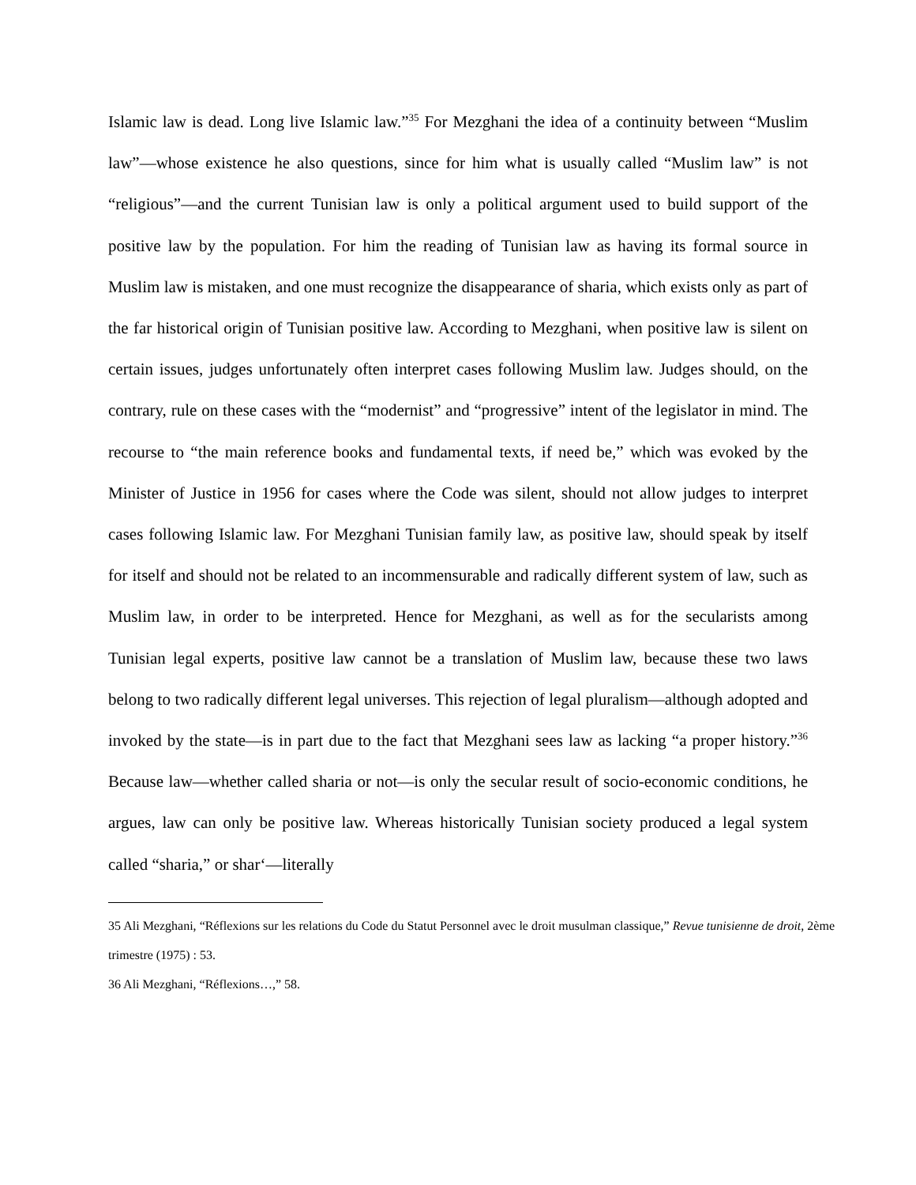Islamic law is dead. Long live Islamic law.”<sup>35</sup> For Mezghani the idea of a continuity between “Muslim law”—whose existence he also questions, since for him what is usually called “Muslim law” is not “religious”—and the current Tunisian law is only a political argument used to build support of the positive law by the population. For him the reading of Tunisian law as having its formal source in Muslim law is mistaken, and one must recognize the disappearance of sharia, which exists only as part of the far historical origin of Tunisian positive law. According to Mezghani, when positive law is silent on certain issues, judges unfortunately often interpret cases following Muslim law. Judges should, on the contrary, rule on these cases with the “modernist” and “progressive” intent of the legislator in mind. The recourse to “the main reference books and fundamental texts, if need be,” which was evoked by the Minister of Justice in 1956 for cases where the Code was silent, should not allow judges to interpret cases following Islamic law. For Mezghani Tunisian family law, as positive law, should speak by itself for itself and should not be related to an incommensurable and radically different system of law, such as Muslim law, in order to be interpreted. Hence for Mezghani, as well as for the secularists among Tunisian legal experts, positive law cannot be a translation of Muslim law, because these two laws belong to two radically different legal universes. This rejection of legal pluralism—although adopted and invoked by the state—is in part due to the fact that Mezghani sees law as lacking “a proper history.”<sup>36</sup> Because law—whether called sharia or not—is only the secular result of socio-economic conditions, he argues, law can only be positive law. Whereas historically Tunisian society produced a legal system called “sharia,” or shar‘—literally
35 Ali Mezghani, “Réflexions sur les relations du Code du Statut Personnel avec le droit musulman classique,” Revue tunisienne de droit, 2ème trimestre (1975) : 53.
36 Ali Mezghani, “Réflexions…,” 58.